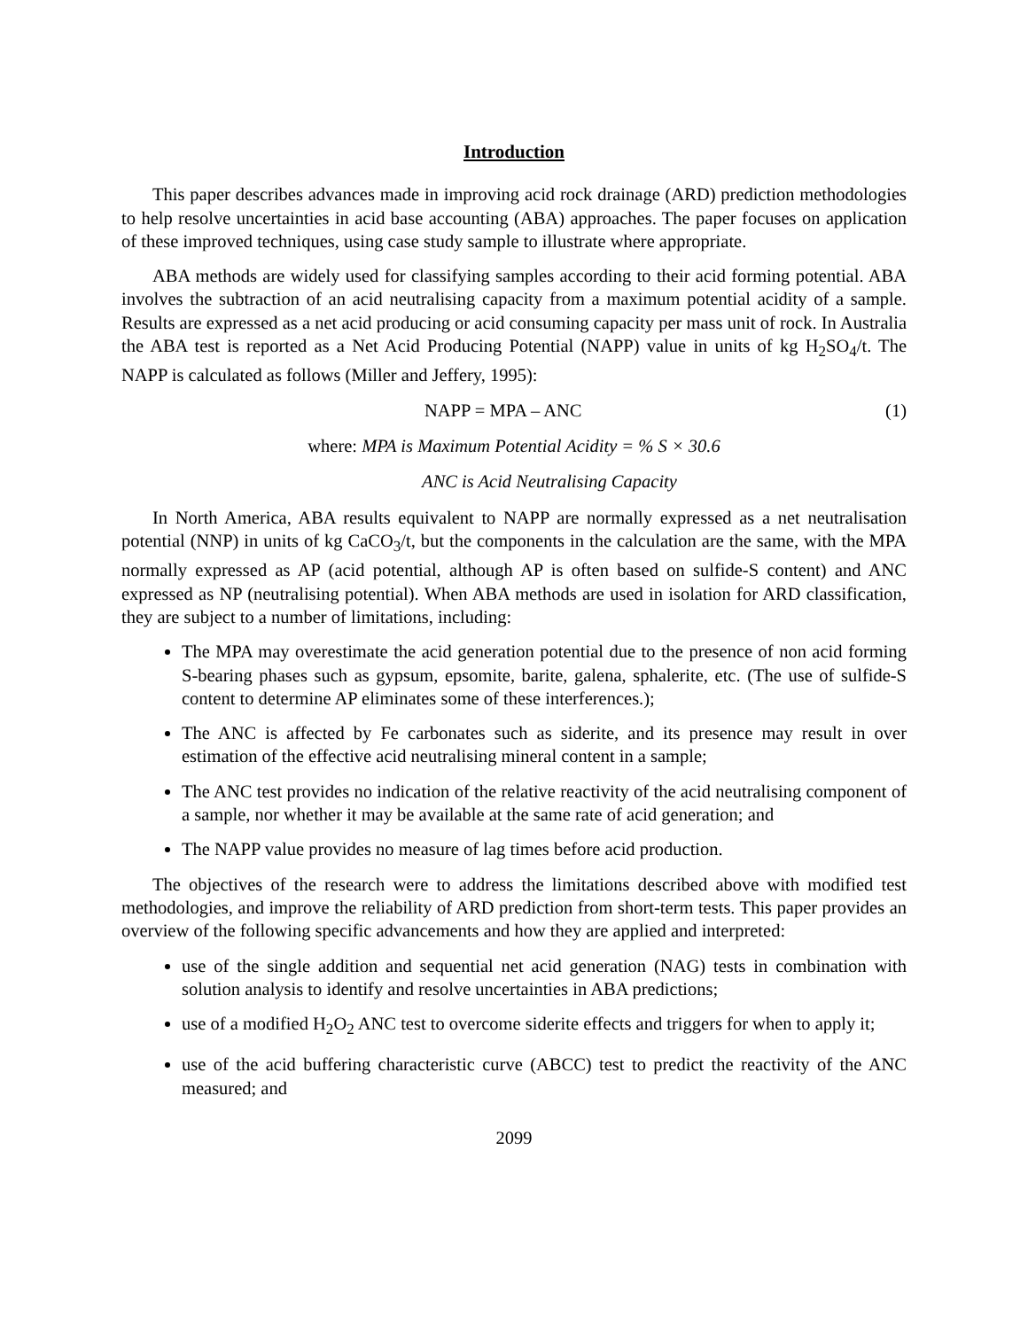Introduction
This paper describes advances made in improving acid rock drainage (ARD) prediction methodologies to help resolve uncertainties in acid base accounting (ABA) approaches. The paper focuses on application of these improved techniques, using case study sample to illustrate where appropriate.
ABA methods are widely used for classifying samples according to their acid forming potential. ABA involves the subtraction of an acid neutralising capacity from a maximum potential acidity of a sample. Results are expressed as a net acid producing or acid consuming capacity per mass unit of rock. In Australia the ABA test is reported as a Net Acid Producing Potential (NAPP) value in units of kg H<sub>2</sub>SO<sub>4</sub>/t. The NAPP is calculated as follows (Miller and Jeffery, 1995):
NAPP = MPA – ANC (1)
where: MPA is Maximum Potential Acidity = % S × 30.6
ANC is Acid Neutralising Capacity
In North America, ABA results equivalent to NAPP are normally expressed as a net neutralisation potential (NNP) in units of kg CaCO<sub>3</sub>/t, but the components in the calculation are the same, with the MPA normally expressed as AP (acid potential, although AP is often based on sulfide-S content) and ANC expressed as NP (neutralising potential). When ABA methods are used in isolation for ARD classification, they are subject to a number of limitations, including:
The MPA may overestimate the acid generation potential due to the presence of non acid forming S-bearing phases such as gypsum, epsomite, barite, galena, sphalerite, etc. (The use of sulfide-S content to determine AP eliminates some of these interferences.);
The ANC is affected by Fe carbonates such as siderite, and its presence may result in over estimation of the effective acid neutralising mineral content in a sample;
The ANC test provides no indication of the relative reactivity of the acid neutralising component of a sample, nor whether it may be available at the same rate of acid generation; and
The NAPP value provides no measure of lag times before acid production.
The objectives of the research were to address the limitations described above with modified test methodologies, and improve the reliability of ARD prediction from short-term tests. This paper provides an overview of the following specific advancements and how they are applied and interpreted:
use of the single addition and sequential net acid generation (NAG) tests in combination with solution analysis to identify and resolve uncertainties in ABA predictions;
use of a modified H<sub>2</sub>O<sub>2</sub> ANC test to overcome siderite effects and triggers for when to apply it;
use of the acid buffering characteristic curve (ABCC) test to predict the reactivity of the ANC measured; and
2099